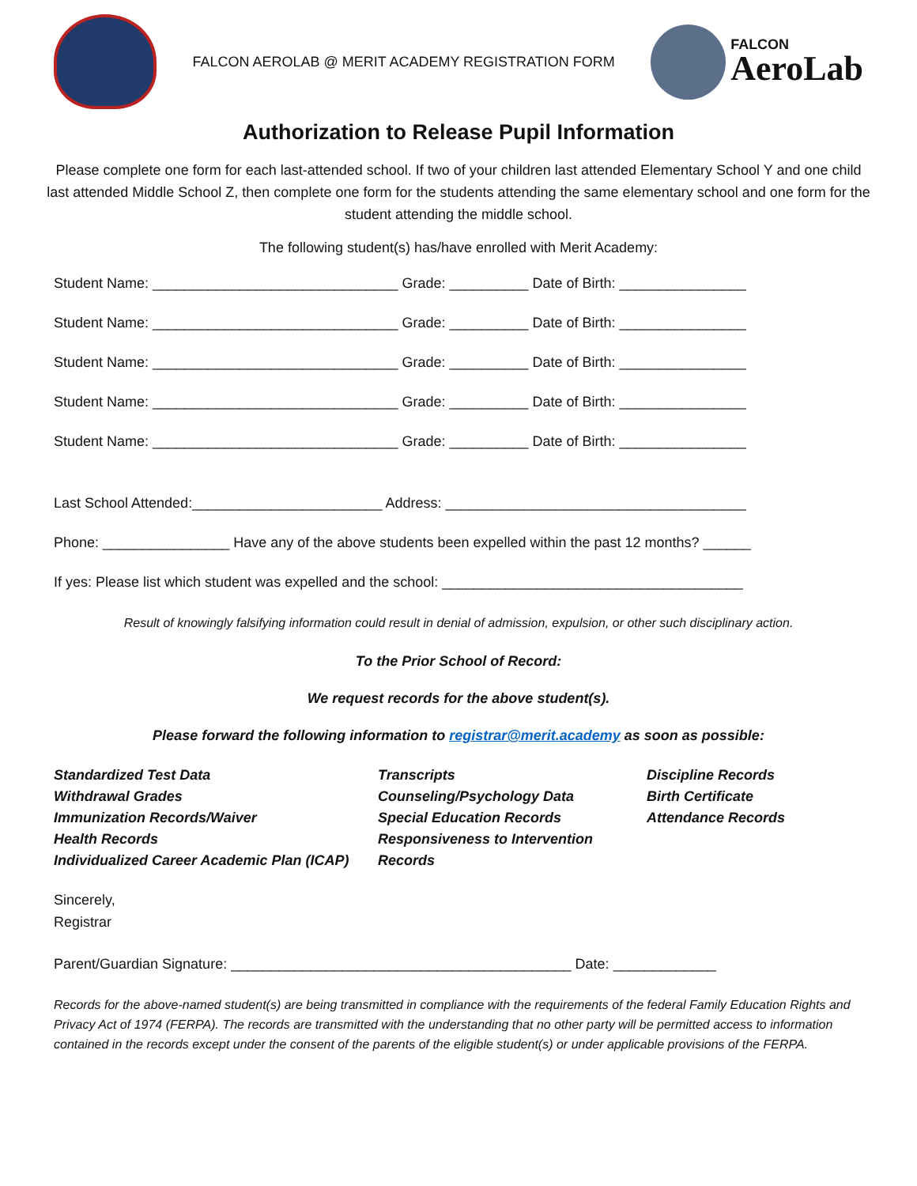FALCON AEROLAB @ MERIT ACADEMY REGISTRATION FORM
FALCON
AeroLab
Authorization to Release Pupil Information
Please complete one form for each last-attended school. If two of your children last attended Elementary School Y and one child last attended Middle School Z, then complete one form for the students attending the same elementary school and one form for the student attending the middle school.
The following student(s) has/have enrolled with Merit Academy:
Student Name: _______________________________ Grade: __________ Date of Birth: ________________
Student Name: _______________________________ Grade: __________ Date of Birth: ________________
Student Name: _______________________________ Grade: __________ Date of Birth: ________________
Student Name: _______________________________ Grade: __________ Date of Birth: ________________
Student Name: _______________________________ Grade: __________ Date of Birth: ________________
Last School Attended:________________________ Address: ______________________________________
Phone: ________________ Have any of the above students been expelled within the past 12 months? ______
If yes: Please list which student was expelled and the school: ______________________________________
Result of knowingly falsifying information could result in denial of admission, expulsion, or other such disciplinary action.
To the Prior School of Record:
We request records for the above student(s).
Please forward the following information to registrar@merit.academy as soon as possible:
Standardized Test Data
Withdrawal Grades
Immunization Records/Waiver
Health Records
Individualized Career Academic Plan (ICAP)
Transcripts
Counseling/Psychology Data
Special Education Records
Responsiveness to Intervention Records
Discipline Records
Birth Certificate
Attendance Records
Sincerely,
Registrar
Parent/Guardian Signature: ___________________________________________ Date: _____________
Records for the above-named student(s) are being transmitted in compliance with the requirements of the federal Family Education Rights and Privacy Act of 1974 (FERPA). The records are transmitted with the understanding that no other party will be permitted access to information contained in the records except under the consent of the parents of the eligible student(s) or under applicable provisions of the FERPA.